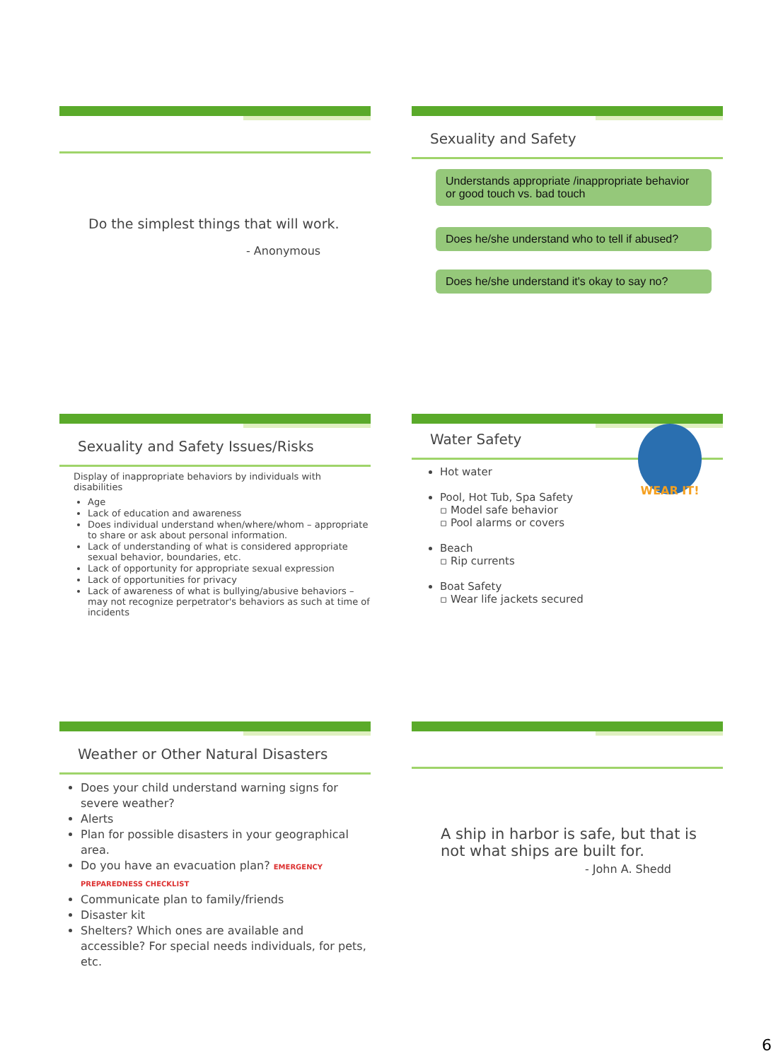Do the simplest things that will work.
- Anonymous
Sexuality and Safety
Understands appropriate /inappropriate behavior or good touch vs. bad touch
Does he/she understand who to tell if abused?
Does he/she understand it's okay to say no?
Sexuality and Safety Issues/Risks
Display of inappropriate behaviors by individuals with disabilities
Age
Lack of education and awareness
Does individual understand when/where/whom – appropriate to share or ask about personal information.
Lack of understanding of what is considered appropriate sexual behavior, boundaries, etc.
Lack of opportunity for appropriate sexual expression
Lack of opportunities for privacy
Lack of awareness of what is bullying/abusive behaviors – may not recognize perpetrator's behaviors as such at time of incidents
WEAR IT!
Water Safety
Hot water
Pool, Hot Tub, Spa Safety
▫ Model safe behavior
▫ Pool alarms or covers
Beach
▫ Rip currents
Boat Safety
▫ Wear life jackets secured
Weather or Other Natural Disasters
Does your child understand warning signs for severe weather?
Alerts
Plan for possible disasters in your geographical area.
Do you have an evacuation plan? EMERGENCY PREPAREDNESS CHECKLIST
Communicate plan to family/friends
Disaster kit
Shelters? Which ones are available and accessible? For special needs individuals, for pets, etc.
A ship in harbor is safe, but that is not what ships are built for.
- John A. Shedd
6